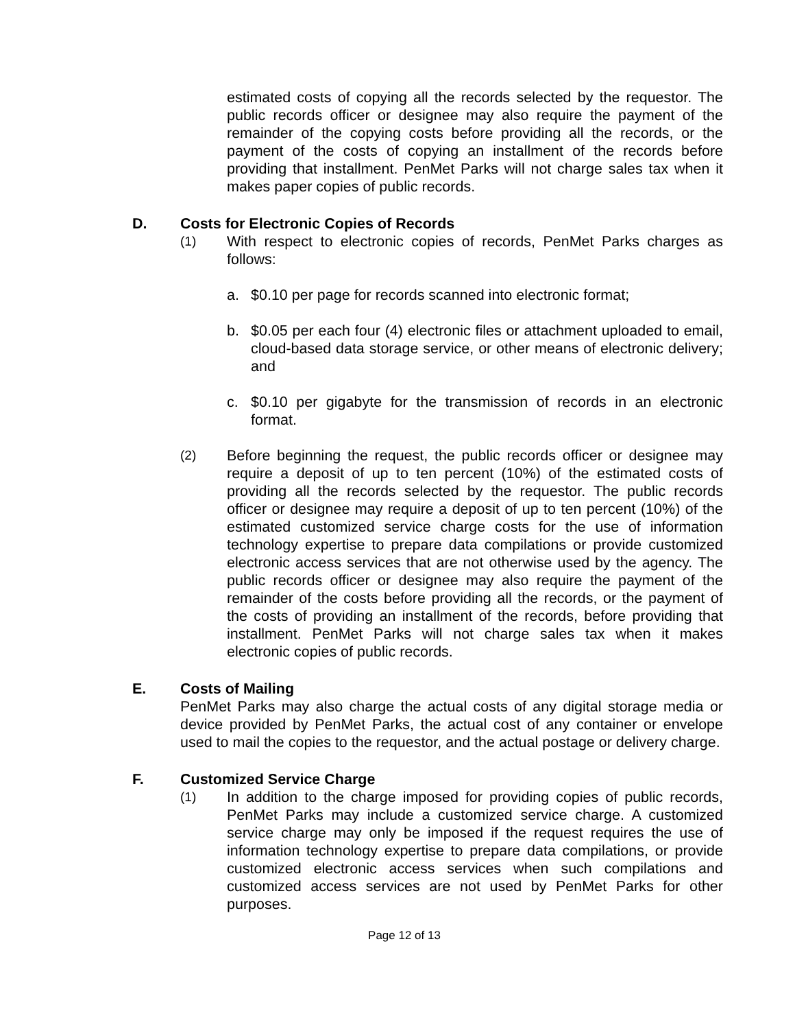estimated costs of copying all the records selected by the requestor. The public records officer or designee may also require the payment of the remainder of the copying costs before providing all the records, or the payment of the costs of copying an installment of the records before providing that installment. PenMet Parks will not charge sales tax when it makes paper copies of public records.
D. Costs for Electronic Copies of Records
(1) With respect to electronic copies of records, PenMet Parks charges as follows:
a. $0.10 per page for records scanned into electronic format;
b. $0.05 per each four (4) electronic files or attachment uploaded to email, cloud-based data storage service, or other means of electronic delivery; and
c. $0.10 per gigabyte for the transmission of records in an electronic format.
(2) Before beginning the request, the public records officer or designee may require a deposit of up to ten percent (10%) of the estimated costs of providing all the records selected by the requestor. The public records officer or designee may require a deposit of up to ten percent (10%) of the estimated customized service charge costs for the use of information technology expertise to prepare data compilations or provide customized electronic access services that are not otherwise used by the agency. The public records officer or designee may also require the payment of the remainder of the costs before providing all the records, or the payment of the costs of providing an installment of the records, before providing that installment. PenMet Parks will not charge sales tax when it makes electronic copies of public records.
E. Costs of Mailing
PenMet Parks may also charge the actual costs of any digital storage media or device provided by PenMet Parks, the actual cost of any container or envelope used to mail the copies to the requestor, and the actual postage or delivery charge.
F. Customized Service Charge
(1) In addition to the charge imposed for providing copies of public records, PenMet Parks may include a customized service charge. A customized service charge may only be imposed if the request requires the use of information technology expertise to prepare data compilations, or provide customized electronic access services when such compilations and customized access services are not used by PenMet Parks for other purposes.
Page 12 of 13